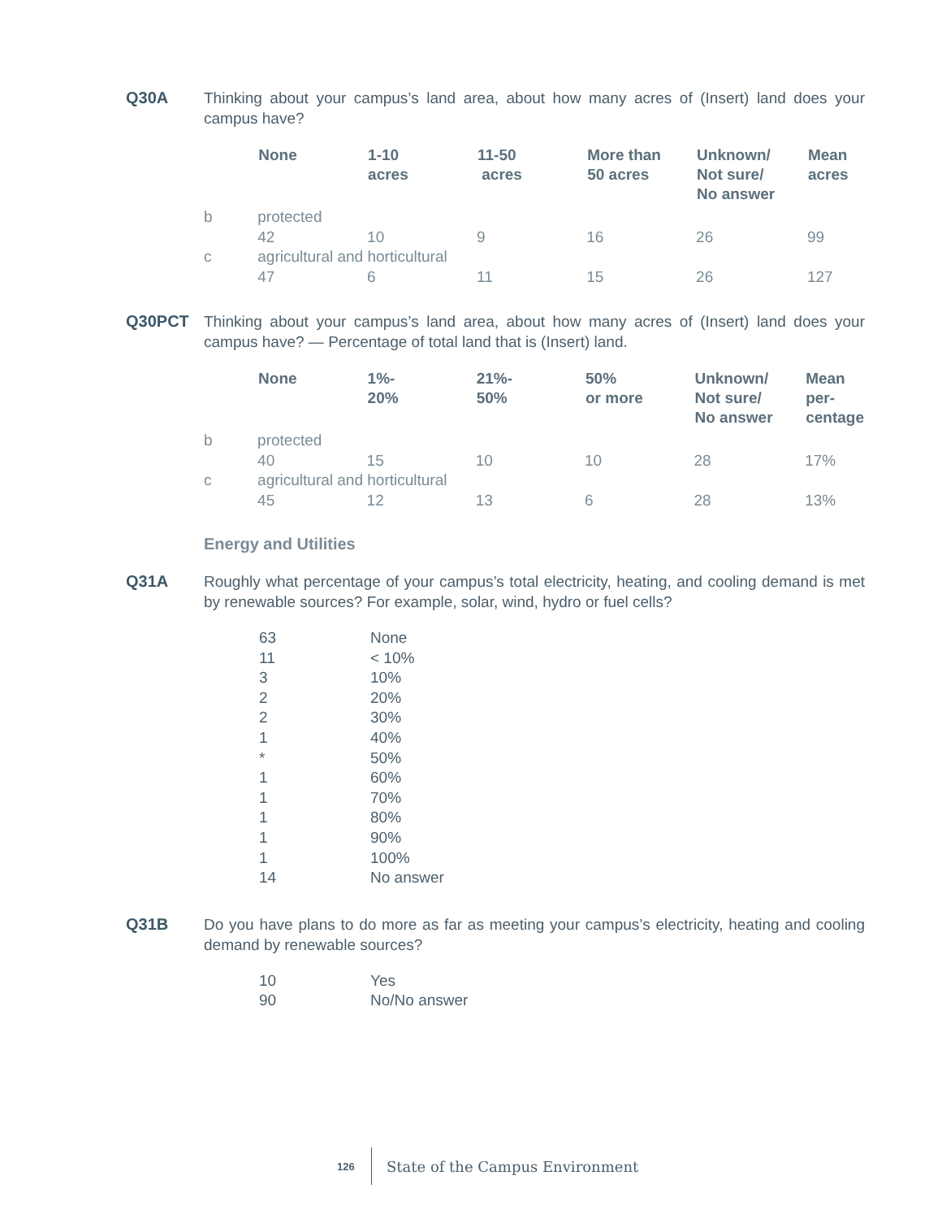Q30A Thinking about your campus’s land area, about how many acres of (Insert) land does your campus have?
| | None | 1-10 acres | 11-50 acres | More than 50 acres | Unknown/ Not sure/ No answer | Mean acres |
| --- | --- | --- | --- | --- | --- | --- |
| b | protected | | | | | |
| | 42 | 10 | 9 | 16 | 26 | 99 |
| c | agricultural and horticultural | | | | | |
| | 47 | 6 | 11 | 15 | 26 | 127 |
Q30PCT Thinking about your campus’s land area, about how many acres of (Insert) land does your campus have? — Percentage of total land that is (Insert) land.
| | None | 1%- 20% | 21%- 50% | 50% or more | Unknown/ Not sure/ No answer | Mean per- centage |
| --- | --- | --- | --- | --- | --- | --- |
| b | protected | | | | | |
| | 40 | 15 | 10 | 10 | 28 | 17% |
| c | agricultural and horticultural | | | | | |
| | 45 | 12 | 13 | 6 | 28 | 13% |
Energy and Utilities
Q31A Roughly what percentage of your campus’s total electricity, heating, and cooling demand is met by renewable sources? For example, solar, wind, hydro or fuel cells?
| 63 | None |
| 11 | < 10% |
| 3 | 10% |
| 2 | 20% |
| 2 | 30% |
| 1 | 40% |
| * | 50% |
| 1 | 60% |
| 1 | 70% |
| 1 | 80% |
| 1 | 90% |
| 1 | 100% |
| 14 | No answer |
Q31B Do you have plans to do more as far as meeting your campus’s electricity, heating and cooling demand by renewable sources?
| 10 | Yes |
| 90 | No/No answer |
126 State of the Campus Environment